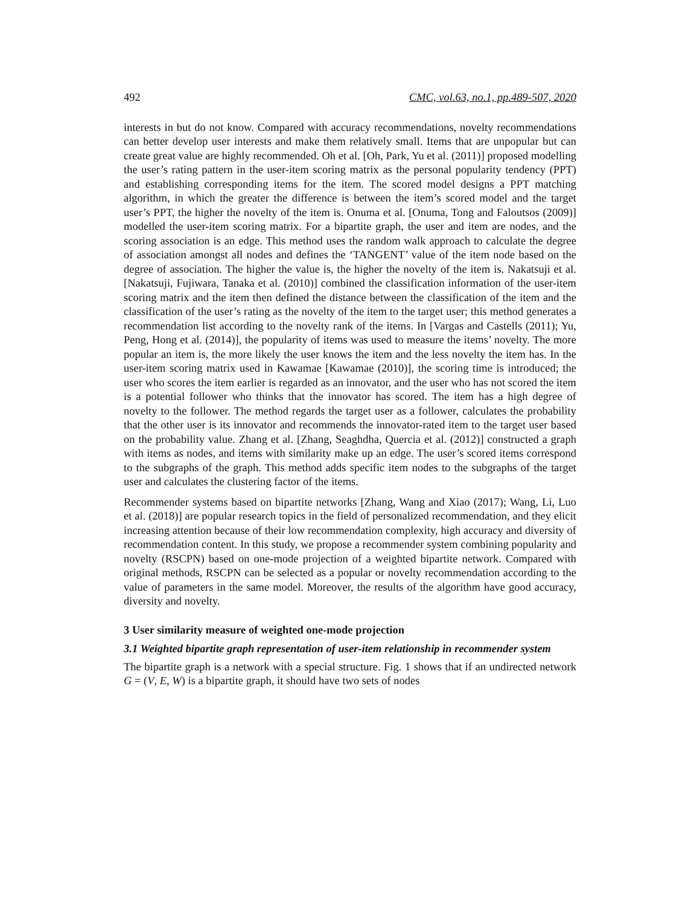492 CMC, vol.63, no.1, pp.489-507, 2020
interests in but do not know. Compared with accuracy recommendations, novelty recommendations can better develop user interests and make them relatively small. Items that are unpopular but can create great value are highly recommended. Oh et al. [Oh, Park, Yu et al. (2011)] proposed modelling the user’s rating pattern in the user-item scoring matrix as the personal popularity tendency (PPT) and establishing corresponding items for the item. The scored model designs a PPT matching algorithm, in which the greater the difference is between the item’s scored model and the target user’s PPT, the higher the novelty of the item is. Onuma et al. [Onuma, Tong and Faloutsos (2009)] modelled the user-item scoring matrix. For a bipartite graph, the user and item are nodes, and the scoring association is an edge. This method uses the random walk approach to calculate the degree of association amongst all nodes and defines the ‘TANGENT’ value of the item node based on the degree of association. The higher the value is, the higher the novelty of the item is. Nakatsuji et al. [Nakatsuji, Fujiwara, Tanaka et al. (2010)] combined the classification information of the user-item scoring matrix and the item then defined the distance between the classification of the item and the classification of the user’s rating as the novelty of the item to the target user; this method generates a recommendation list according to the novelty rank of the items. In [Vargas and Castells (2011); Yu, Peng, Hong et al. (2014)], the popularity of items was used to measure the items’ novelty. The more popular an item is, the more likely the user knows the item and the less novelty the item has. In the user-item scoring matrix used in Kawamae [Kawamae (2010)], the scoring time is introduced; the user who scores the item earlier is regarded as an innovator, and the user who has not scored the item is a potential follower who thinks that the innovator has scored. The item has a high degree of novelty to the follower. The method regards the target user as a follower, calculates the probability that the other user is its innovator and recommends the innovator-rated item to the target user based on the probability value. Zhang et al. [Zhang, Seaghdha, Quercia et al. (2012)] constructed a graph with items as nodes, and items with similarity make up an edge. The user’s scored items correspond to the subgraphs of the graph. This method adds specific item nodes to the subgraphs of the target user and calculates the clustering factor of the items.
Recommender systems based on bipartite networks [Zhang, Wang and Xiao (2017); Wang, Li, Luo et al. (2018)] are popular research topics in the field of personalized recommendation, and they elicit increasing attention because of their low recommendation complexity, high accuracy and diversity of recommendation content. In this study, we propose a recommender system combining popularity and novelty (RSCPN) based on one-mode projection of a weighted bipartite network. Compared with original methods, RSCPN can be selected as a popular or novelty recommendation according to the value of parameters in the same model. Moreover, the results of the algorithm have good accuracy, diversity and novelty.
3 User similarity measure of weighted one-mode projection
3.1 Weighted bipartite graph representation of user-item relationship in recommender system
The bipartite graph is a network with a special structure. Fig. 1 shows that if an undirected network G = (V, E, W) is a bipartite graph, it should have two sets of nodes